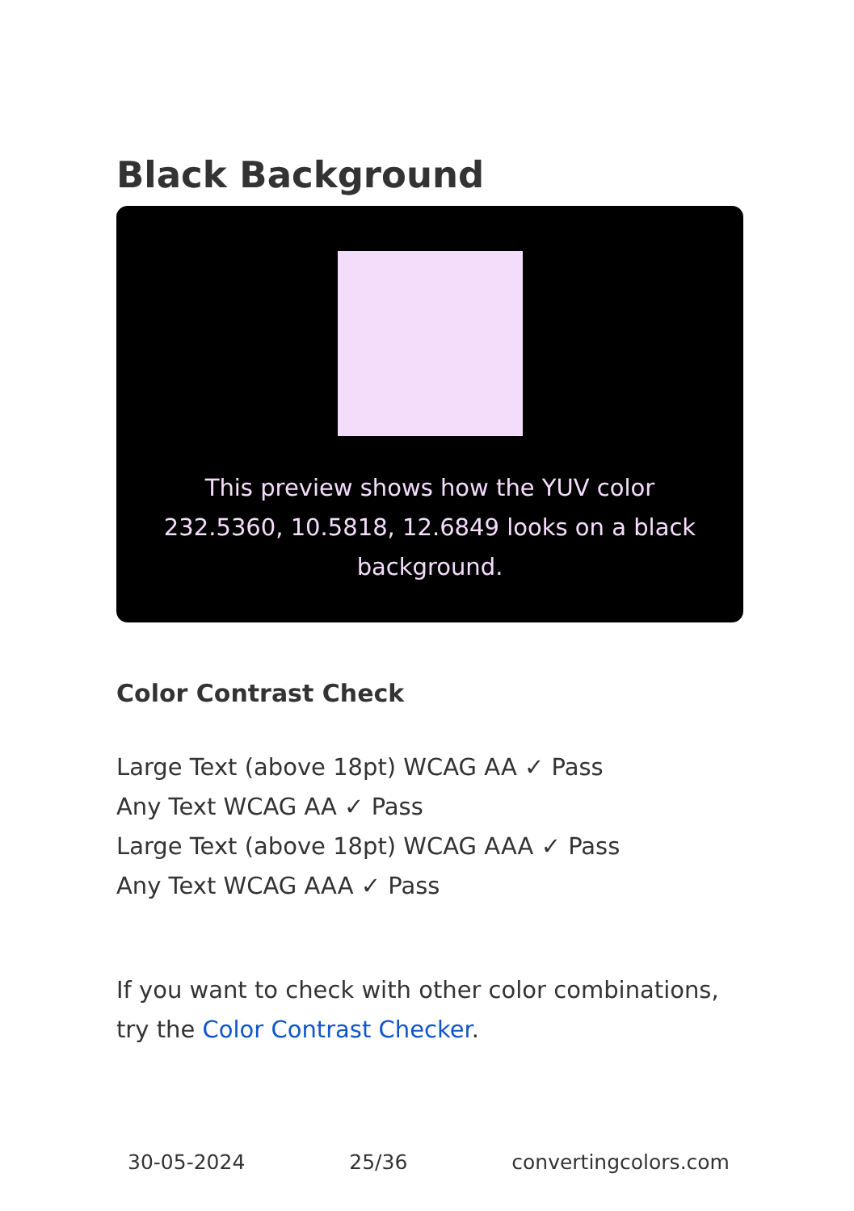Black Background
This preview shows how the YUV color 232.5360, 10.5818, 12.6849 looks on a black background.
Color Contrast Check
Large Text (above 18pt) WCAG AA ✓ Pass
Any Text WCAG AA ✓ Pass
Large Text (above 18pt) WCAG AAA ✓ Pass
Any Text WCAG AAA ✓ Pass
If you want to check with other color combinations, try the Color Contrast Checker.
30-05-2024 25/36 convertingcolors.com